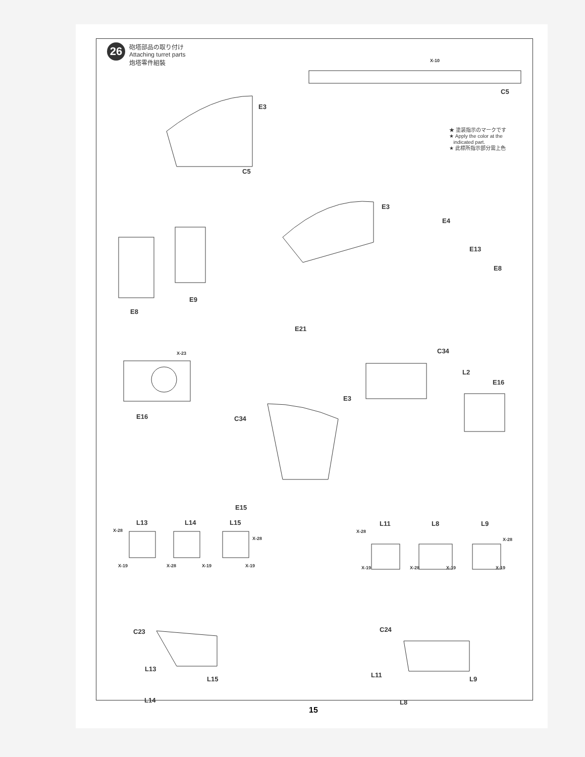26
砲塔部品の取り付け
Attaching turret parts
炮塔零件組裝
★ 塗装指示のマークです
★ Apply the color at the
indicated part.
★ 此標所指示部分需上色
X-10
C5
E3
C5
E3
E4
E13
E8
E9
E8
E21
X-23 C34
L2
E16
E16
E3
C34
E15
L13 L14 L15 L11 L8 L9
X-28
X-19 X-28 X-19
X-28
X-19
X-28
X-19 X-28 X-19
X-28
X-19
C23 C24
L13
L15
L14
L11
L9
L8
15